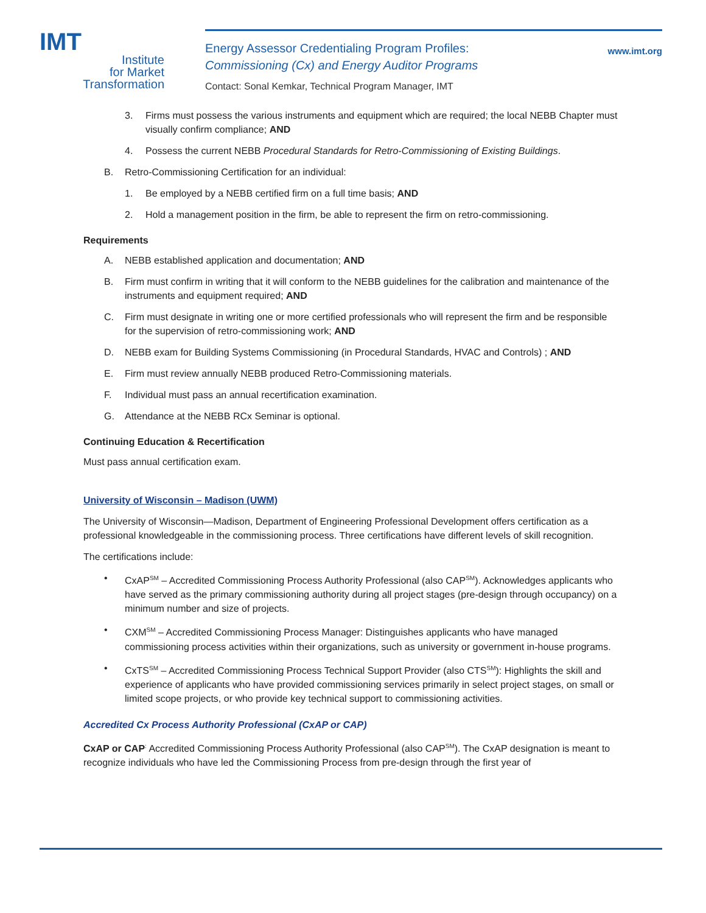IMT
Institute
for Market
Transformation
Energy Assessor Credentialing Program Profiles:
Commissioning (Cx) and Energy Auditor Programs
Contact: Sonal Kemkar, Technical Program Manager, IMT
www.imt.org
3. Firms must possess the various instruments and equipment which are required; the local NEBB Chapter must visually confirm compliance; AND
4. Possess the current NEBB Procedural Standards for Retro-Commissioning of Existing Buildings.
B. Retro-Commissioning Certification for an individual:
1. Be employed by a NEBB certified firm on a full time basis; AND
2. Hold a management position in the firm, be able to represent the firm on retro-commissioning.
Requirements
A. NEBB established application and documentation; AND
B. Firm must confirm in writing that it will conform to the NEBB guidelines for the calibration and maintenance of the instruments and equipment required; AND
C. Firm must designate in writing one or more certified professionals who will represent the firm and be responsible for the supervision of retro-commissioning work; AND
D. NEBB exam for Building Systems Commissioning (in Procedural Standards, HVAC and Controls) ; AND
E. Firm must review annually NEBB produced Retro-Commissioning materials.
F. Individual must pass an annual recertification examination.
G. Attendance at the NEBB RCx Seminar is optional.
Continuing Education & Recertification
Must pass annual certification exam.
University of Wisconsin – Madison (UWM)
The University of Wisconsin—Madison, Department of Engineering Professional Development offers certification as a professional knowledgeable in the commissioning process. Three certifications have different levels of skill recognition.
The certifications include:
• CxAP<sup>SM</sup> – Accredited Commissioning Process Authority Professional (also CAP<sup>SM</sup>). Acknowledges applicants who have served as the primary commissioning authority during all project stages (pre-design through occupancy) on a minimum number and size of projects.
• CXM<sup>SM</sup> – Accredited Commissioning Process Manager: Distinguishes applicants who have managed commissioning process activities within their organizations, such as university or government in-house programs.
• CxTS<sup>SM</sup> – Accredited Commissioning Process Technical Support Provider (also CTS<sup>SM</sup>): Highlights the skill and experience of applicants who have provided commissioning services primarily in select project stages, on small or limited scope projects, or who provide key technical support to commissioning activities.
Accredited Cx Process Authority Professional (CxAP or CAP)
CxAP or CAP<sup>:</sup> Accredited Commissioning Process Authority Professional (also CAP<sup>SM</sup>). The CxAP designation is meant to recognize individuals who have led the Commissioning Process from pre-design through the first year of